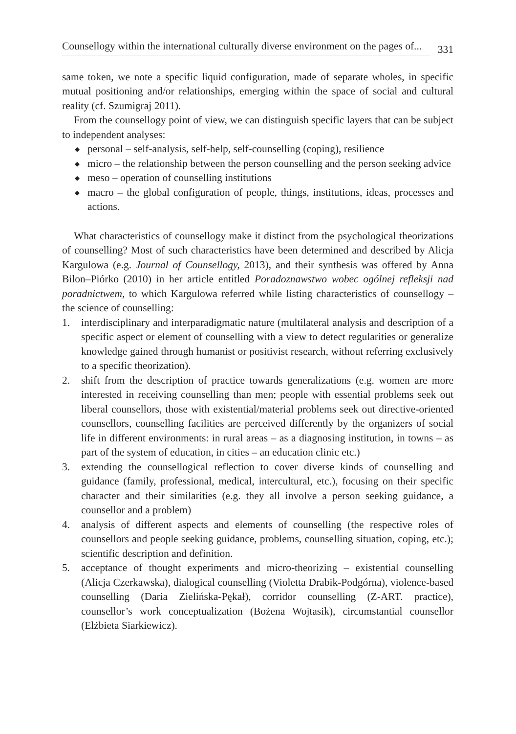Counsellogy within the international culturally diverse environment on the pages of...
331
same token, we note a specific liquid configuration, made of separate wholes, in specific mutual positioning and/or relationships, emerging within the space of social and cultural reality (cf. Szumigraj 2011).
From the counsellogy point of view, we can distinguish specific layers that can be subject to independent analyses:
◆ personal – self-analysis, self-help, self-counselling (coping), resilience
◆ micro – the relationship between the person counselling and the person seeking advice
◆ meso – operation of counselling institutions
◆ macro – the global configuration of people, things, institutions, ideas, processes and actions.
What characteristics of counsellogy make it distinct from the psychological theorizations of counselling? Most of such characteristics have been determined and described by Alicja Kargulowa (e.g. Journal of Counsellogy, 2013), and their synthesis was offered by Anna Bilon–Piórko (2010) in her article entitled Poradoznawstwo wobec ogólnej refleksji nad poradnictwem, to which Kargulowa referred while listing characteristics of counsellogy – the science of counselling:
1. interdisciplinary and interparadigmatic nature (multilateral analysis and description of a specific aspect or element of counselling with a view to detect regularities or generalize knowledge gained through humanist or positivist research, without referring exclusively to a specific theorization).
2. shift from the description of practice towards generalizations (e.g. women are more interested in receiving counselling than men; people with essential problems seek out liberal counsellors, those with existential/material problems seek out directive-oriented counsellors, counselling facilities are perceived differently by the organizers of social life in different environments: in rural areas – as a diagnosing institution, in towns – as part of the system of education, in cities – an education clinic etc.)
3. extending the counsellogical reflection to cover diverse kinds of counselling and guidance (family, professional, medical, intercultural, etc.), focusing on their specific character and their similarities (e.g. they all involve a person seeking guidance, a counsellor and a problem)
4. analysis of different aspects and elements of counselling (the respective roles of counsellors and people seeking guidance, problems, counselling situation, coping, etc.); scientific description and definition.
5. acceptance of thought experiments and micro-theorizing – existential counselling (Alicja Czerkawska), dialogical counselling (Violetta Drabik-Podgórna), violence-based counselling (Daria Zielińska-Pękał), corridor counselling (Z-ART. practice), counsellor’s work conceptualization (Bożena Wojtasik), circumstantial counsellor (Elżbieta Siarkiewicz).